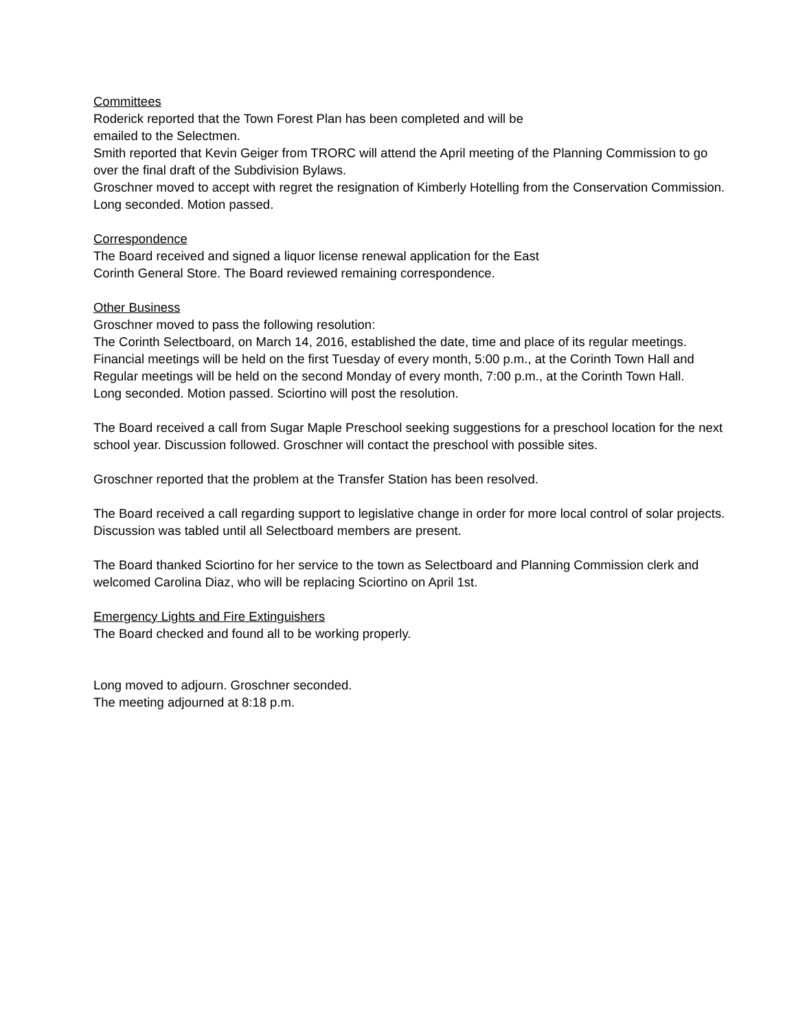Committees
Roderick reported that the Town Forest Plan has been completed and will be
emailed to the Selectmen.
Smith reported that Kevin Geiger from TRORC will attend the April meeting of the Planning Commission to go over the final draft of the Subdivision Bylaws.
Groschner moved to accept with regret the resignation of Kimberly Hotelling from the Conservation Commission. Long seconded. Motion passed.
Correspondence
The Board received and signed a liquor license renewal application for the East
Corinth General Store. The Board reviewed remaining correspondence.
Other Business
Groschner moved to pass the following resolution:
The Corinth Selectboard, on March 14, 2016, established the date, time and place of its regular meetings. Financial meetings will be held on the first Tuesday of every month, 5:00 p.m., at the Corinth Town Hall and Regular meetings will be held on the second Monday of every month, 7:00 p.m., at the Corinth Town Hall.
Long seconded. Motion passed. Sciortino will post the resolution.
The Board received a call from Sugar Maple Preschool seeking suggestions for a preschool location for the next school year. Discussion followed. Groschner will contact the preschool with possible sites.
Groschner reported that the problem at the Transfer Station has been resolved.
The Board received a call regarding support to legislative change in order for more local control of solar projects. Discussion was tabled until all Selectboard members are present.
The Board thanked Sciortino for her service to the town as Selectboard and Planning Commission clerk and welcomed Carolina Diaz, who will be replacing Sciortino on April 1st.
Emergency Lights and Fire Extinguishers
The Board checked and found all to be working properly.
Long moved to adjourn. Groschner seconded.
The meeting adjourned at 8:18 p.m.